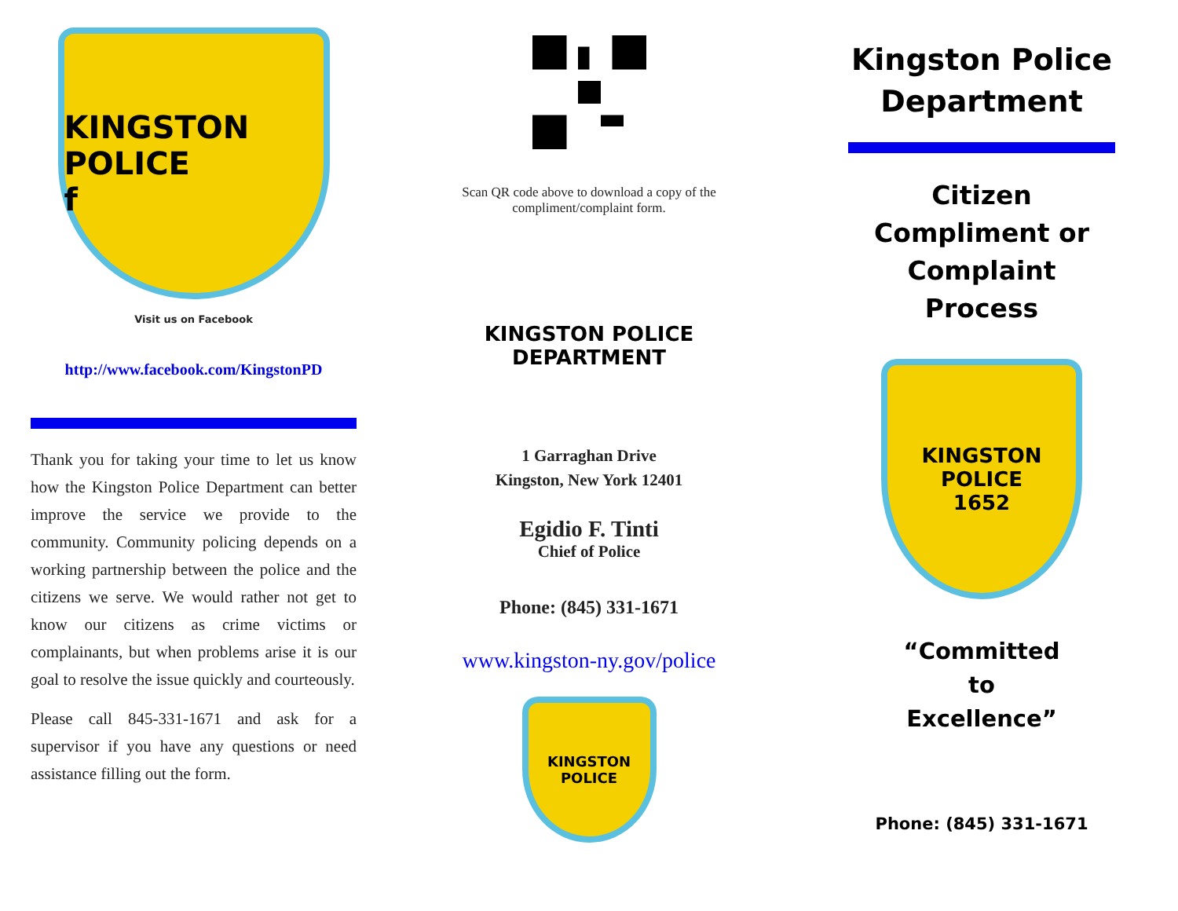KINGSTON POLICE
f
Visit us on Facebook
http://www.facebook.com/KingstonPD
Thank you for taking your time to let us know how the Kingston Police Department can better improve the service we provide to the community. Community policing depends on a working partnership between the police and the citizens we serve. We would rather not get to know our citizens as crime victims or complainants, but when problems arise it is our goal to resolve the issue quickly and courteously.
Please call 845-331-1671 and ask for a supervisor if you have any questions or need assistance filling out the form.
Scan QR code above to download a copy of the compliment/complaint form.
KINGSTON POLICE
DEPARTMENT
1 Garraghan Drive
Kingston, New York 12401
Egidio F. Tinti
Chief of Police
Phone: (845) 331-1671
www.kingston-ny.gov/police
KINGSTON POLICE
Kingston Police Department
Citizen Compliment or Complaint Process
KINGSTON POLICE
1652
“Committed
to
Excellence”
Phone: (845) 331-1671